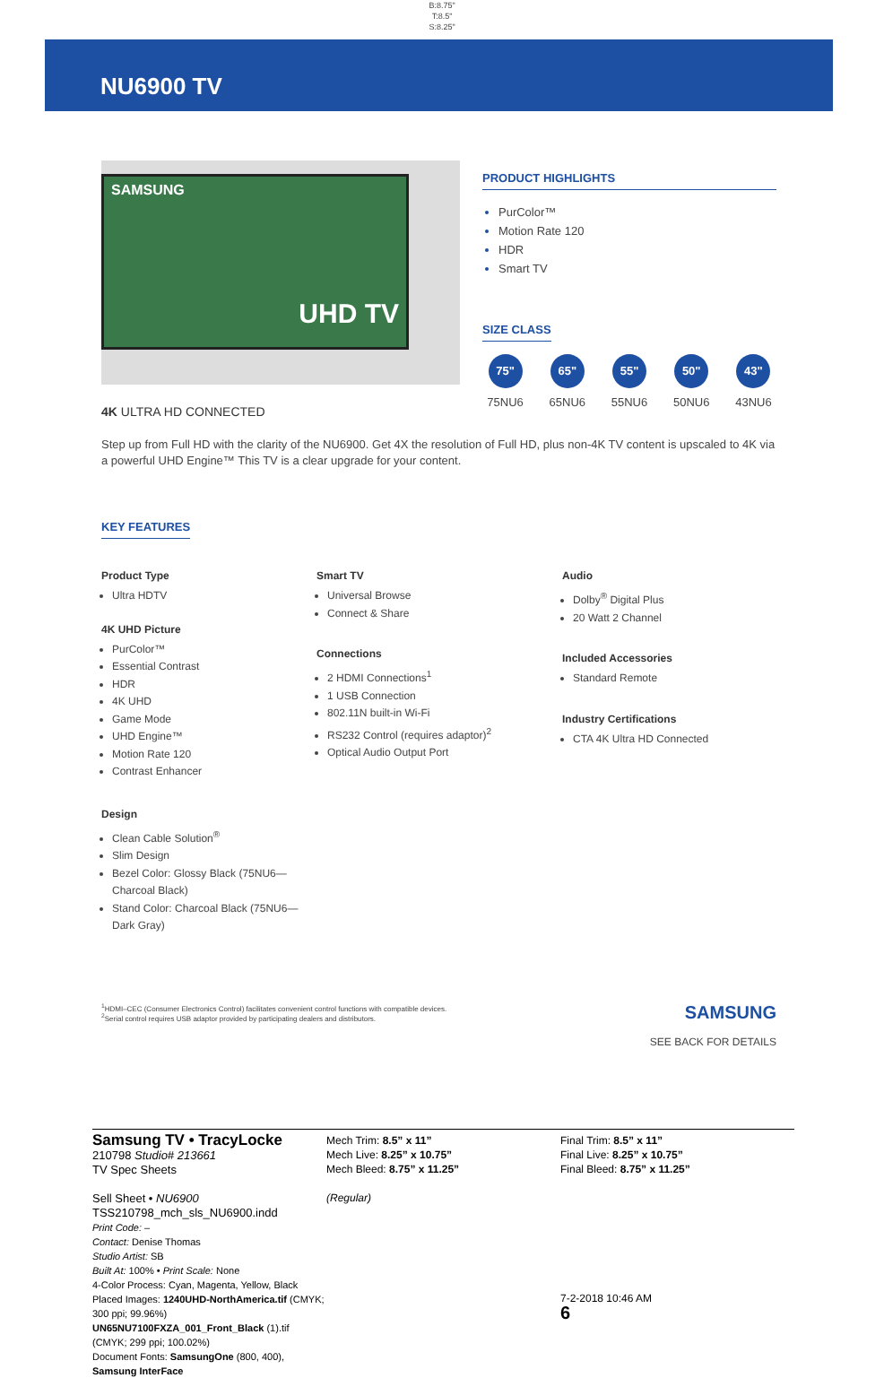B:8.75"
T:8.5"
S:8.25"
NU6900 TV
SAMSUNG
UHD TV
4K ULTRA HD CONNECTED
PRODUCT HIGHLIGHTS
PurColor™
Motion Rate 120
HDR
Smart TV
SIZE CLASS
75"
75NU6
65"
65NU6
55"
55NU6
50"
50NU6
43"
43NU6
Step up from Full HD with the clarity of the NU6900. Get 4X the resolution of Full HD, plus non-4K TV content is upscaled to 4K via a powerful UHD Engine™ This TV is a clear upgrade for your content.
KEY FEATURES
Product Type
Ultra HDTV
4K UHD Picture
PurColor™
Essential Contrast
HDR
4K UHD
Game Mode
UHD Engine™
Motion Rate 120
Contrast Enhancer
Design
Clean Cable Solution<sup>®</sup>
Slim Design
Bezel Color: Glossy Black (75NU6—Charcoal Black)
Stand Color: Charcoal Black (75NU6—Dark Gray)
Smart TV
Universal Browse
Connect & Share
Connections
2 HDMI Connections<sup>1</sup>
1 USB Connection
802.11N built-in Wi-Fi
RS232 Control (requires adaptor)<sup>2</sup>
Optical Audio Output Port
Audio
Dolby<sup>®</sup> Digital Plus
20 Watt 2 Channel
Included Accessories
Standard Remote
Industry Certifications
CTA 4K Ultra HD Connected
<sup>1</sup>HDMI–CEC (Consumer Electronics Control) facilitates convenient control functions with compatible devices.
<sup>2</sup> Serial control requires USB adaptor provided by participating dealers and distributors.
SAMSUNG
SEE BACK FOR DETAILS
Samsung TV • TracyLocke
210798 Studio# 213661
TV Spec Sheets
Sell Sheet • NU6900
TSS210798_mch_sls_NU6900.indd
Print Code: –
Contact: Denise Thomas
Studio Artist: SB
Built At: 100% • Print Scale: None
4-Color Process: Cyan, Magenta, Yellow, Black
Placed Images: 1240UHD-NorthAmerica.tif (CMYK; 300 ppi; 99.96%)
UN65NU7100FXZA_001_Front_Black (1).tif (CMYK; 299 ppi; 100.02%)
Document Fonts: SamsungOne (800, 400), Samsung InterFace
Mech Trim: 8.5” x 11”
Mech Live: 8.25” x 10.75”
Mech Bleed: 8.75” x 11.25”
(Regular)
Final Trim: 8.5” x 11”
Final Live: 8.25” x 10.75”
Final Bleed: 8.75” x 11.25”
7-2-2018 10:46 AM
6